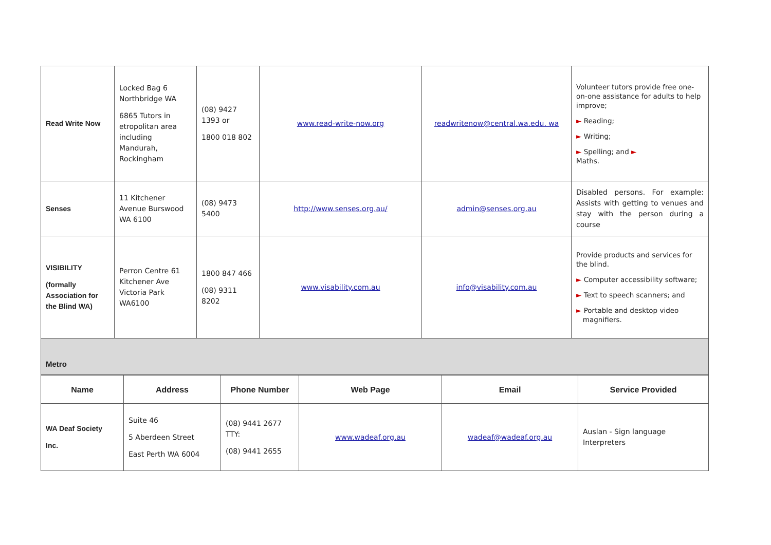| Read Write Now | Locked Bag 6 Northbridge WA 6865 Tutors in etropolitan area including Mandurah, Rockingham | (08) 9427 1393 or 1800 018 802 | www.read-write-now.org | readwritenow@central.wa.edu. wa | Volunteer tutors provide free one-on-one assistance for adults to help improve; ► Reading; ► Writing; ► Spelling; and ► Maths. |
| Senses | 11 Kitchener Avenue Burswood WA 6100 | (08) 9473 5400 | http://www.senses.org.au/ | admin@senses.org.au | Disabled persons. For example: Assists with getting to venues and stay with the person during a course |
| VISIBILITY (formally Association for the Blind WA) | Perron Centre 61 Kitchener Ave Victoria Park WA6100 | 1800 847 466 (08) 9311 8202 | www.visability.com.au | info@visability.com.au | Provide products and services for the blind. ► Computer accessibility software; ► Text to speech scanners; and ► Portable and desktop video magnifiers. |
| Metro | | | | | |
| Name | Address | Phone Number | Web Page | Email | Service Provided |
| --- | --- | --- | --- | --- | --- |
| WA Deaf Society Inc. | Suite 46 5 Aberdeen Street East Perth WA 6004 | (08) 9441 2677 TTY: (08) 9441 2655 | www.wadeaf.org.au | wadeaf@wadeaf.org.au | Auslan - Sign language Interpreters |